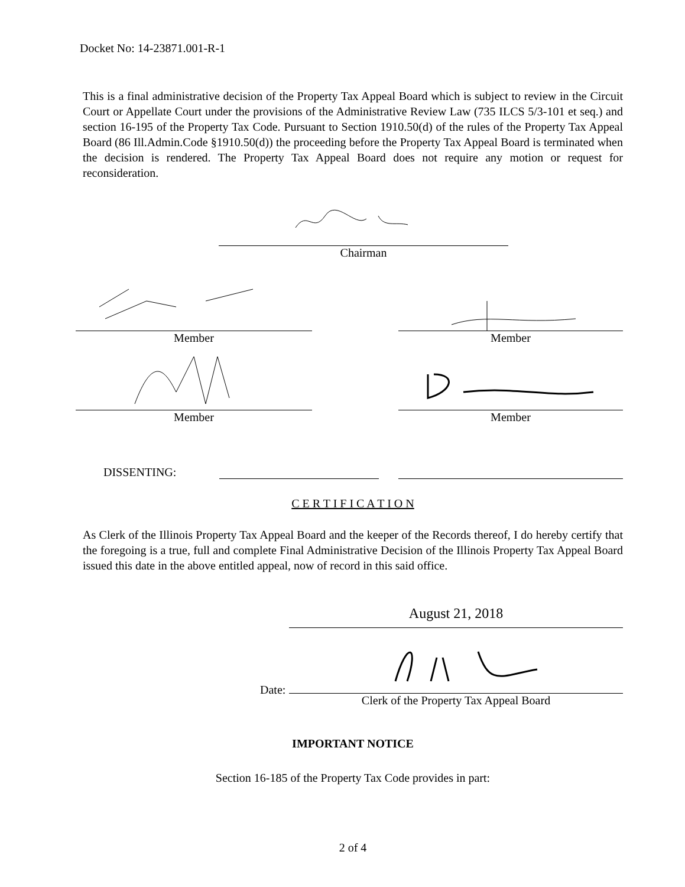Docket No: 14-23871.001-R-1
This is a final administrative decision of the Property Tax Appeal Board which is subject to review in the Circuit Court or Appellate Court under the provisions of the Administrative Review Law (735 ILCS 5/3-101 et seq.) and section 16-195 of the Property Tax Code. Pursuant to Section 1910.50(d) of the rules of the Property Tax Appeal Board (86 Ill.Admin.Code §1910.50(d)) the proceeding before the Property Tax Appeal Board is terminated when the decision is rendered. The Property Tax Appeal Board does not require any motion or request for reconsideration.
Chairman
Member Member
Member Member
DISSENTING:
C E R T I F I C A T I O N
As Clerk of the Illinois Property Tax Appeal Board and the keeper of the Records thereof, I do hereby certify that the foregoing is a true, full and complete Final Administrative Decision of the Illinois Property Tax Appeal Board issued this date in the above entitled appeal, now of record in this said office.
Date:
August 21, 2018
Clerk of the Property Tax Appeal Board
IMPORTANT NOTICE
Section 16-185 of the Property Tax Code provides in part:
2 of 4